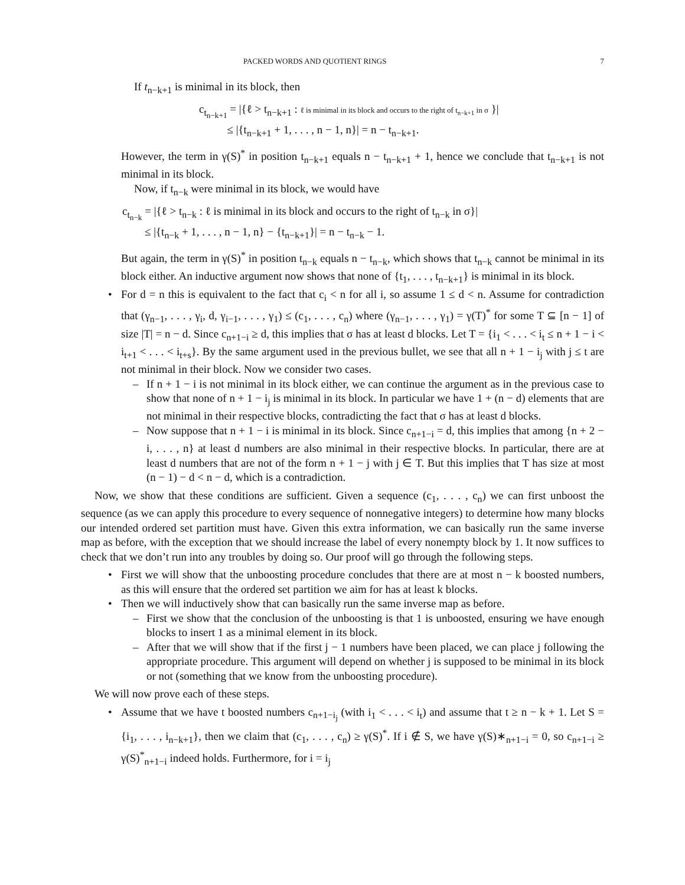PACKED WORDS AND QUOTIENT RINGS 7
If t<sub>n−k+1</sub> is minimal in its block, then
c<sub>t<sub>n−k+1</sub></sub> = |{ℓ > t<sub>n−k+1</sub> : ℓ is minimal in its block and occurs to the right of t<sub>n−k+1</sub> in σ }|
≤ |{t<sub>n−k+1</sub> + 1, . . . , n − 1, n}| = n − t<sub>n−k+1</sub>.
However, the term in γ(S)<sup>*</sup> in position t<sub>n−k+1</sub> equals n − t<sub>n−k+1</sub> + 1, hence we conclude that t<sub>n−k+1</sub> is not minimal in its block.
Now, if t<sub>n−k</sub> were minimal in its block, we would have
c<sub>t<sub>n−k</sub></sub> = |{ℓ > t<sub>n−k</sub> : ℓ is minimal in its block and occurs to the right of t<sub>n−k</sub> in σ}|
≤ |{t<sub>n−k</sub> + 1, . . . , n − 1, n} − {t<sub>n−k+1</sub>}| = n − t<sub>n−k</sub> − 1.
But again, the term in γ(S)<sup>*</sup> in position t<sub>n−k</sub> equals n − t<sub>n−k</sub>, which shows that t<sub>n−k</sub> cannot be minimal in its block either. An inductive argument now shows that none of {t<sub>1</sub>, . . . , t<sub>n−k+1</sub>} is minimal in its block.
• For d = n this is equivalent to the fact that c<sub>i</sub> < n for all i, so assume 1 ≤ d < n. Assume for contradiction that (γ<sub>n−1</sub>, . . . , γ<sub>i</sub>, d, γ<sub>i−1</sub>, . . . , γ<sub>1</sub>) ≤ (c<sub>1</sub>, . . . , c<sub>n</sub>) where (γ<sub>n−1</sub>, . . . , γ<sub>1</sub>) = γ(T)<sup>*</sup> for some T ⊆ [n − 1] of size |T| = n − d. Since c<sub>n+1−i</sub> ≥ d, this implies that σ has at least d blocks. Let T = {i<sub>1</sub> < . . . < i<sub>t</sub> ≤ n + 1 − i < i<sub>t+1</sub> < . . . < i<sub>t+s</sub>}. By the same argument used in the previous bullet, we see that all n + 1 − i<sub>j</sub> with j ≤ t are not minimal in their block. Now we consider two cases.
– If n + 1 − i is not minimal in its block either, we can continue the argument as in the previous case to show that none of n + 1 − i<sub>j</sub> is minimal in its block. In particular we have 1 + (n − d) elements that are not minimal in their respective blocks, contradicting the fact that σ has at least d blocks.
– Now suppose that n + 1 − i is minimal in its block. Since c<sub>n+1−i</sub> = d, this implies that among {n + 2 − i, . . . , n} at least d numbers are also minimal in their respective blocks. In particular, there are at least d numbers that are not of the form n + 1 − j with j ∈ T. But this implies that T has size at most (n − 1) − d < n − d, which is a contradiction.
Now, we show that these conditions are sufficient. Given a sequence (c<sub>1</sub>, . . . , c<sub>n</sub>) we can first unboost the sequence (as we can apply this procedure to every sequence of nonnegative integers) to determine how many blocks our intended ordered set partition must have. Given this extra information, we can basically run the same inverse map as before, with the exception that we should increase the label of every nonempty block by 1. It now suffices to check that we don’t run into any troubles by doing so. Our proof will go through the following steps.
• First we will show that the unboosting procedure concludes that there are at most n − k boosted numbers, as this will ensure that the ordered set partition we aim for has at least k blocks.
• Then we will inductively show that can basically run the same inverse map as before.
– First we show that the conclusion of the unboosting is that 1 is unboosted, ensuring we have enough blocks to insert 1 as a minimal element in its block.
– After that we will show that if the first j − 1 numbers have been placed, we can place j following the appropriate procedure. This argument will depend on whether j is supposed to be minimal in its block or not (something that we know from the unboosting procedure).
We will now prove each of these steps.
• Assume that we have t boosted numbers c<sub>n+1−i<sub>j</sub></sub> (with i<sub>1</sub> < . . . < i<sub>t</sub>) and assume that t ≥ n − k + 1. Let S = {i<sub>1</sub>, . . . , i<sub>n−k+1</sub>}, then we claim that (c<sub>1</sub>, . . . , c<sub>n</sub>) ≥ γ(S)<sup>*</sup>. If i ∉ S, we have γ(S)∗<sub>n+1−i</sub> = 0, so c<sub>n+1−i</sub> ≥ γ(S)<sup>*</sup><sub>n+1−i</sub> indeed holds. Furthermore, for i = i<sub>j</sub>